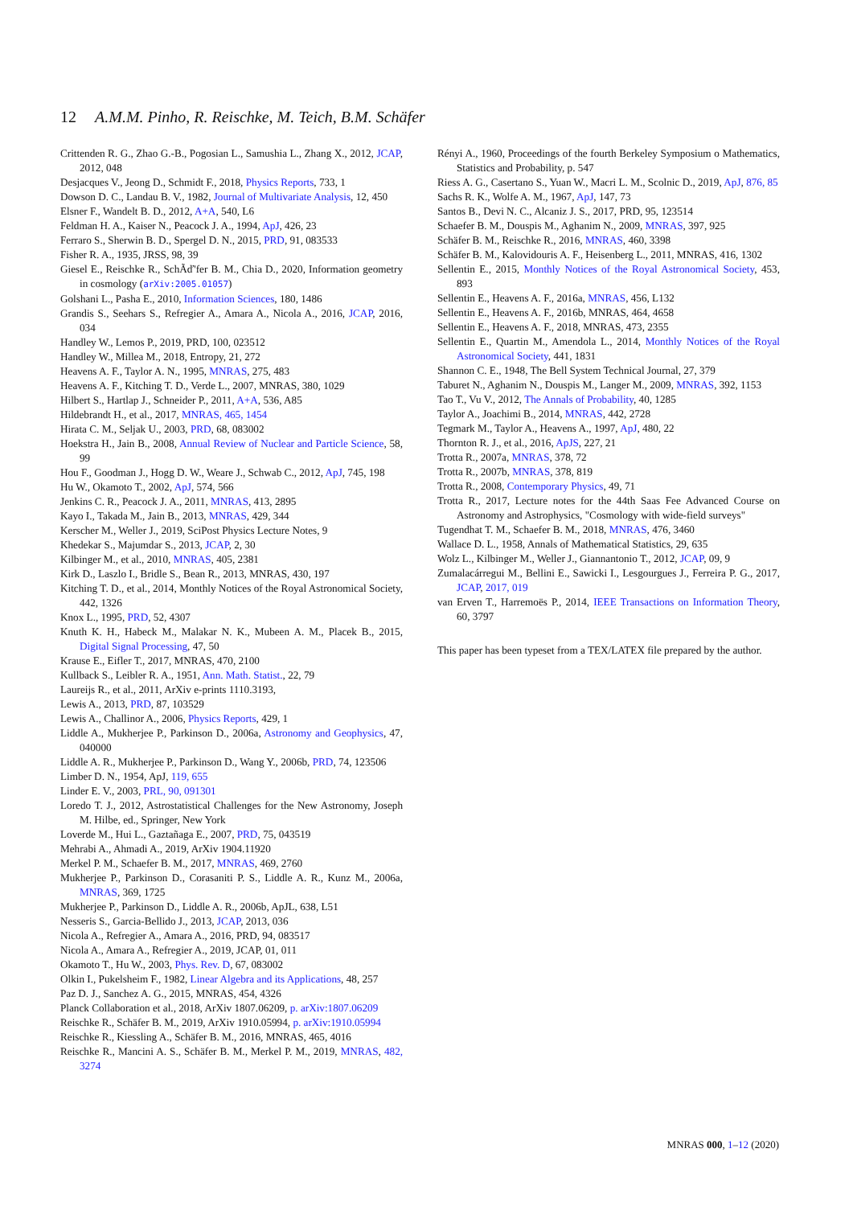12 A.M.M. Pinho, R. Reischke, M. Teich, B.M. Schäfer
Crittenden R. G., Zhao G.-B., Pogosian L., Samushia L., Zhang X., 2012, JCAP, 2012, 048
Desjacques V., Jeong D., Schmidt F., 2018, Physics Reports, 733, 1
Dowson D. C., Landau B. V., 1982, Journal of Multivariate Analysis, 12, 450
Elsner F., Wandelt B. D., 2012, A+A, 540, L6
Feldman H. A., Kaiser N., Peacock J. A., 1994, ApJ, 426, 23
Ferraro S., Sherwin B. D., Spergel D. N., 2015, PRD, 91, 083533
Fisher R. A., 1935, JRSS, 98, 39
Giesel E., Reischke R., SchÃď'fer B. M., Chia D., 2020, Information geometry in cosmology (arXiv:2005.01057)
Golshani L., Pasha E., 2010, Information Sciences, 180, 1486
Grandis S., Seehars S., Refregier A., Amara A., Nicola A., 2016, JCAP, 2016, 034
Handley W., Lemos P., 2019, PRD, 100, 023512
Handley W., Millea M., 2018, Entropy, 21, 272
Heavens A. F., Taylor A. N., 1995, MNRAS, 275, 483
Heavens A. F., Kitching T. D., Verde L., 2007, MNRAS, 380, 1029
Hilbert S., Hartlap J., Schneider P., 2011, A+A, 536, A85
Hildebrandt H., et al., 2017, MNRAS, 465, 1454
Hirata C. M., Seljak U., 2003, PRD, 68, 083002
Hoekstra H., Jain B., 2008, Annual Review of Nuclear and Particle Science, 58, 99
Hou F., Goodman J., Hogg D. W., Weare J., Schwab C., 2012, ApJ, 745, 198
Hu W., Okamoto T., 2002, ApJ, 574, 566
Jenkins C. R., Peacock J. A., 2011, MNRAS, 413, 2895
Kayo I., Takada M., Jain B., 2013, MNRAS, 429, 344
Kerscher M., Weller J., 2019, SciPost Physics Lecture Notes, 9
Khedekar S., Majumdar S., 2013, JCAP, 2, 30
Kilbinger M., et al., 2010, MNRAS, 405, 2381
Kirk D., Laszlo I., Bridle S., Bean R., 2013, MNRAS, 430, 197
Kitching T. D., et al., 2014, Monthly Notices of the Royal Astronomical Society, 442, 1326
Knox L., 1995, PRD, 52, 4307
Knuth K. H., Habeck M., Malakar N. K., Mubeen A. M., Placek B., 2015, Digital Signal Processing, 47, 50
Krause E., Eifler T., 2017, MNRAS, 470, 2100
Kullback S., Leibler R. A., 1951, Ann. Math. Statist., 22, 79
Laureijs R., et al., 2011, ArXiv e-prints 1110.3193,
Lewis A., 2013, PRD, 87, 103529
Lewis A., Challinor A., 2006, Physics Reports, 429, 1
Liddle A., Mukherjee P., Parkinson D., 2006a, Astronomy and Geophysics, 47, 040000
Liddle A. R., Mukherjee P., Parkinson D., Wang Y., 2006b, PRD, 74, 123506
Limber D. N., 1954, ApJ, 119, 655
Linder E. V., 2003, PRL, 90, 091301
Loredo T. J., 2012, Astrostatistical Challenges for the New Astronomy, Joseph M. Hilbe, ed., Springer, New York
Loverde M., Hui L., Gaztañaga E., 2007, PRD, 75, 043519
Mehrabi A., Ahmadi A., 2019, ArXiv 1904.11920
Merkel P. M., Schaefer B. M., 2017, MNRAS, 469, 2760
Mukherjee P., Parkinson D., Corasaniti P. S., Liddle A. R., Kunz M., 2006a, MNRAS, 369, 1725
Mukherjee P., Parkinson D., Liddle A. R., 2006b, ApJL, 638, L51
Nesseris S., Garcia-Bellido J., 2013, JCAP, 2013, 036
Nicola A., Refregier A., Amara A., 2016, PRD, 94, 083517
Nicola A., Amara A., Refregier A., 2019, JCAP, 01, 011
Okamoto T., Hu W., 2003, Phys. Rev. D, 67, 083002
Olkin I., Pukelsheim F., 1982, Linear Algebra and its Applications, 48, 257
Paz D. J., Sanchez A. G., 2015, MNRAS, 454, 4326
Planck Collaboration et al., 2018, ArXiv 1807.06209, p. arXiv:1807.06209
Reischke R., Schäfer B. M., 2019, ArXiv 1910.05994, p. arXiv:1910.05994
Reischke R., Kiessling A., Schäfer B. M., 2016, MNRAS, 465, 4016
Reischke R., Mancini A. S., Schäfer B. M., Merkel P. M., 2019, MNRAS, 482, 3274
Rényi A., 1960, Proceedings of the fourth Berkeley Symposium o Mathematics, Statistics and Probability, p. 547
Riess A. G., Casertano S., Yuan W., Macri L. M., Scolnic D., 2019, ApJ, 876, 85
Sachs R. K., Wolfe A. M., 1967, ApJ, 147, 73
Santos B., Devi N. C., Alcaniz J. S., 2017, PRD, 95, 123514
Schaefer B. M., Douspis M., Aghanim N., 2009, MNRAS, 397, 925
Schäfer B. M., Reischke R., 2016, MNRAS, 460, 3398
Schäfer B. M., Kalovidouris A. F., Heisenberg L., 2011, MNRAS, 416, 1302
Sellentin E., 2015, Monthly Notices of the Royal Astronomical Society, 453, 893
Sellentin E., Heavens A. F., 2016a, MNRAS, 456, L132
Sellentin E., Heavens A. F., 2016b, MNRAS, 464, 4658
Sellentin E., Heavens A. F., 2018, MNRAS, 473, 2355
Sellentin E., Quartin M., Amendola L., 2014, Monthly Notices of the Royal Astronomical Society, 441, 1831
Shannon C. E., 1948, The Bell System Technical Journal, 27, 379
Taburet N., Aghanim N., Douspis M., Langer M., 2009, MNRAS, 392, 1153
Tao T., Vu V., 2012, The Annals of Probability, 40, 1285
Taylor A., Joachimi B., 2014, MNRAS, 442, 2728
Tegmark M., Taylor A., Heavens A., 1997, ApJ, 480, 22
Thornton R. J., et al., 2016, ApJS, 227, 21
Trotta R., 2007a, MNRAS, 378, 72
Trotta R., 2007b, MNRAS, 378, 819
Trotta R., 2008, Contemporary Physics, 49, 71
Trotta R., 2017, Lecture notes for the 44th Saas Fee Advanced Course on Astronomy and Astrophysics, "Cosmology with wide-field surveys"
Tugendhat T. M., Schaefer B. M., 2018, MNRAS, 476, 3460
Wallace D. L., 1958, Annals of Mathematical Statistics, 29, 635
Wolz L., Kilbinger M., Weller J., Giannantonio T., 2012, JCAP, 09, 9
Zumalacárregui M., Bellini E., Sawicki I., Lesgourgues J., Ferreira P. G., 2017, JCAP, 2017, 019
van Erven T., Harremoës P., 2014, IEEE Transactions on Information Theory, 60, 3797
This paper has been typeset from a TEX/LATEX file prepared by the author.
MNRAS 000, 1–12 (2020)